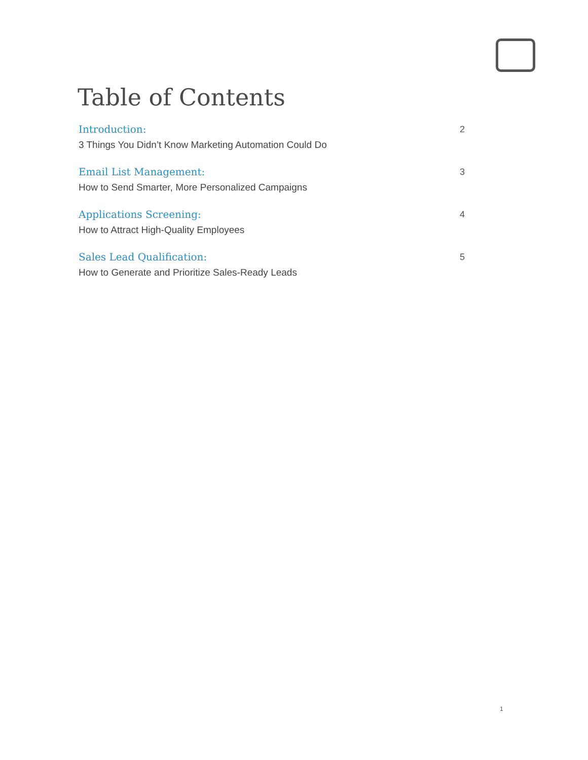Table of Contents
Introduction: 2
3 Things You Didn’t Know Marketing Automation Could Do
Email List Management: 3
How to Send Smarter, More Personalized Campaigns
Applications Screening: 4
How to Attract High-Quality Employees
Sales Lead Qualification: 5
How to Generate and Prioritize Sales-Ready Leads
1